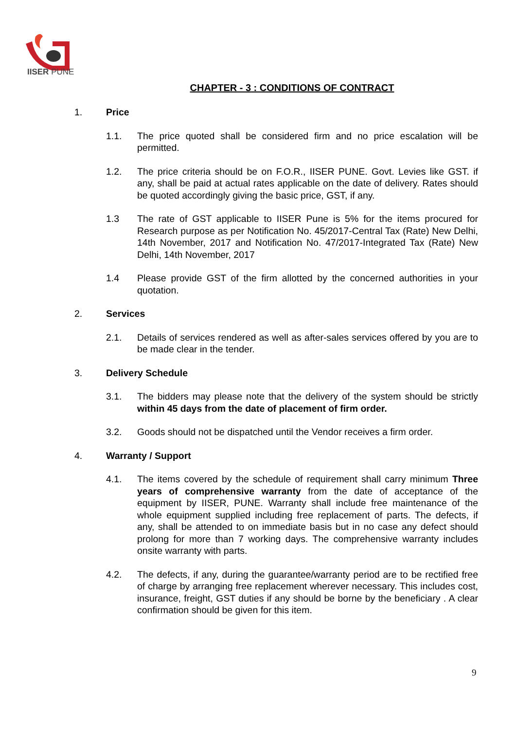IISER PUNE
CHAPTER - 3 : CONDITIONS OF CONTRACT
1. Price
1.1. The price quoted shall be considered firm and no price escalation will be permitted.
1.2. The price criteria should be on F.O.R., IISER PUNE. Govt. Levies like GST. if any, shall be paid at actual rates applicable on the date of delivery. Rates should be quoted accordingly giving the basic price, GST, if any.
1.3 The rate of GST applicable to IISER Pune is 5% for the items procured for Research purpose as per Notification No. 45/2017-Central Tax (Rate) New Delhi, 14th November, 2017 and Notification No. 47/2017-Integrated Tax (Rate) New Delhi, 14th November, 2017
1.4 Please provide GST of the firm allotted by the concerned authorities in your quotation.
2. Services
2.1. Details of services rendered as well as after-sales services offered by you are to be made clear in the tender.
3. Delivery Schedule
3.1. The bidders may please note that the delivery of the system should be strictly within 45 days from the date of placement of firm order.
3.2. Goods should not be dispatched until the Vendor receives a firm order.
4. Warranty / Support
4.1. The items covered by the schedule of requirement shall carry minimum Three years of comprehensive warranty from the date of acceptance of the equipment by IISER, PUNE. Warranty shall include free maintenance of the whole equipment supplied including free replacement of parts. The defects, if any, shall be attended to on immediate basis but in no case any defect should prolong for more than 7 working days. The comprehensive warranty includes onsite warranty with parts.
4.2. The defects, if any, during the guarantee/warranty period are to be rectified free of charge by arranging free replacement wherever necessary. This includes cost, insurance, freight, GST duties if any should be borne by the beneficiary . A clear confirmation should be given for this item.
9